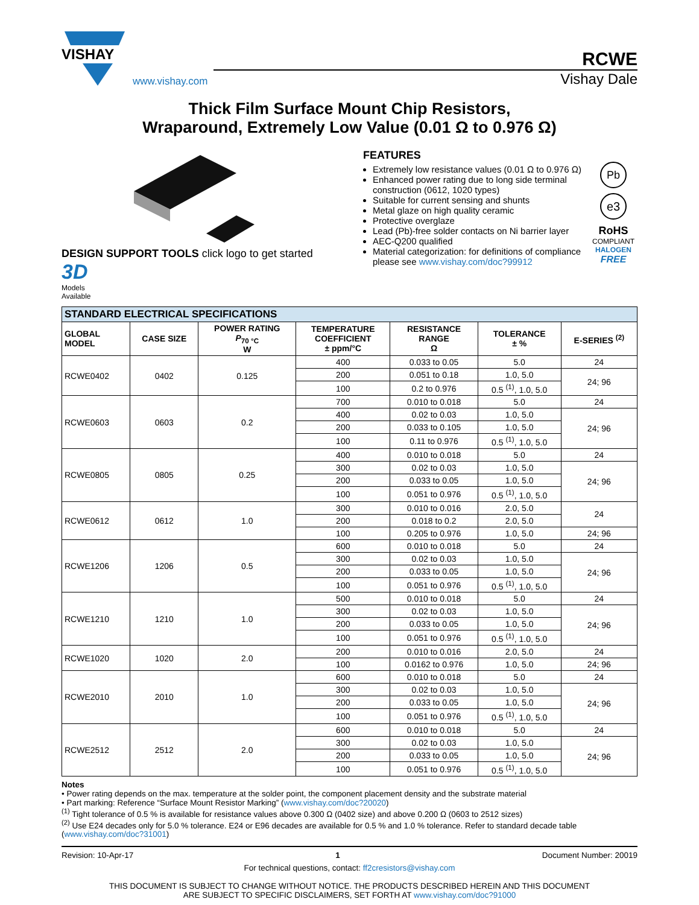VISHAY
www.vishay.com
RCWE
Vishay Dale
Thick Film Surface Mount Chip Resistors,
Wraparound, Extremely Low Value (0.01 Ω to 0.976 Ω)
DESIGN SUPPORT TOOLS click logo to get started
3D
Models
Available
FEATURES
Extremely low resistance values (0.01 Ω to 0.976 Ω)
Enhanced power rating due to long side terminal construction (0612, 1020 types)
Suitable for current sensing and shunts
Metal glaze on high quality ceramic
Protective overglaze
Lead (Pb)-free solder contacts on Ni barrier layer
AEC-Q200 qualified
Material categorization: for definitions of compliance please see www.vishay.com/doc?99912
Pb
e3
RoHS
COMPLIANT
HALOGEN
FREE
| STANDARD ELECTRICAL SPECIFICATIONS | | | | | | |
| --- | --- | --- | --- | --- | --- | --- |
| GLOBAL MODEL | CASE SIZE | POWER RATING P<sub>70 °C</sub> W | TEMPERATURE COEFFICIENT ± ppm/°C | RESISTANCE RANGE Ω | TOLERANCE ± % | E-SERIES <sup>(2)</sup> |
| RCWE0402 | 0402 | 0.125 | 400 | 0.033 to 0.05 | 5.0 | 24 |
| | | | 200 | 0.051 to 0.18 | 1.0, 5.0 | 24; 96 |
| | | | 100 | 0.2 to 0.976 | 0.5 <sup>(1)</sup>, 1.0, 5.0 | |
| RCWE0603 | 0603 | 0.2 | 700 | 0.010 to 0.018 | 5.0 | 24 |
| | | | 400 | 0.02 to 0.03 | 1.0, 5.0 | 24; 96 |
| | | | 200 | 0.033 to 0.105 | 1.0, 5.0 | |
| | | | 100 | 0.11 to 0.976 | 0.5 <sup>(1)</sup>, 1.0, 5.0 | |
| RCWE0805 | 0805 | 0.25 | 400 | 0.010 to 0.018 | 5.0 | 24 |
| | | | 300 | 0.02 to 0.03 | 1.0, 5.0 | 24; 96 |
| | | | 200 | 0.033 to 0.05 | 1.0, 5.0 | |
| | | | 100 | 0.051 to 0.976 | 0.5 <sup>(1)</sup>, 1.0, 5.0 | |
| RCWE0612 | 0612 | 1.0 | 300 | 0.010 to 0.016 | 2.0, 5.0 | 24 |
| | | | 200 | 0.018 to 0.2 | 2.0, 5.0 | |
| | | | 100 | 0.205 to 0.976 | 1.0, 5.0 | 24; 96 |
| RCWE1206 | 1206 | 0.5 | 600 | 0.010 to 0.018 | 5.0 | 24 |
| | | | 300 | 0.02 to 0.03 | 1.0, 5.0 | 24; 96 |
| | | | 200 | 0.033 to 0.05 | 1.0, 5.0 | |
| | | | 100 | 0.051 to 0.976 | 0.5 <sup>(1)</sup>, 1.0, 5.0 | |
| RCWE1210 | 1210 | 1.0 | 500 | 0.010 to 0.018 | 5.0 | 24 |
| | | | 300 | 0.02 to 0.03 | 1.0, 5.0 | 24; 96 |
| | | | 200 | 0.033 to 0.05 | 1.0, 5.0 | |
| | | | 100 | 0.051 to 0.976 | 0.5 <sup>(1)</sup>, 1.0, 5.0 | |
| RCWE1020 | 1020 | 2.0 | 200 | 0.010 to 0.016 | 2.0, 5.0 | 24 |
| | | | 100 | 0.0162 to 0.976 | 1.0, 5.0 | 24; 96 |
| RCWE2010 | 2010 | 1.0 | 600 | 0.010 to 0.018 | 5.0 | 24 |
| | | | 300 | 0.02 to 0.03 | 1.0, 5.0 | 24; 96 |
| | | | 200 | 0.033 to 0.05 | 1.0, 5.0 | |
| | | | 100 | 0.051 to 0.976 | 0.5 <sup>(1)</sup>, 1.0, 5.0 | |
| RCWE2512 | 2512 | 2.0 | 600 | 0.010 to 0.018 | 5.0 | 24 |
| | | | 300 | 0.02 to 0.03 | 1.0, 5.0 | 24; 96 |
| | | | 200 | 0.033 to 0.05 | 1.0, 5.0 | |
| | | | 100 | 0.051 to 0.976 | 0.5 <sup>(1)</sup>, 1.0, 5.0 | |
Notes
• Power rating depends on the max. temperature at the solder point, the component placement density and the substrate material
• Part marking: Reference “Surface Mount Resistor Marking” (www.vishay.com/doc?20020)
<sup>(1)</sup> Tight tolerance of 0.5 % is available for resistance values above 0.300 Ω (0402 size) and above 0.200 Ω (0603 to 2512 sizes)
<sup>(2)</sup> Use E24 decades only for 5.0 % tolerance. E24 or E96 decades are available for 0.5 % and 1.0 % tolerance. Refer to standard decade table (www.vishay.com/doc?31001)
Revision: 10-Apr-17 1 Document Number: 20019
For technical questions, contact: ff2cresistors@vishay.com
THIS DOCUMENT IS SUBJECT TO CHANGE WITHOUT NOTICE. THE PRODUCTS DESCRIBED HEREIN AND THIS DOCUMENT
ARE SUBJECT TO SPECIFIC DISCLAIMERS, SET FORTH AT www.vishay.com/doc?91000